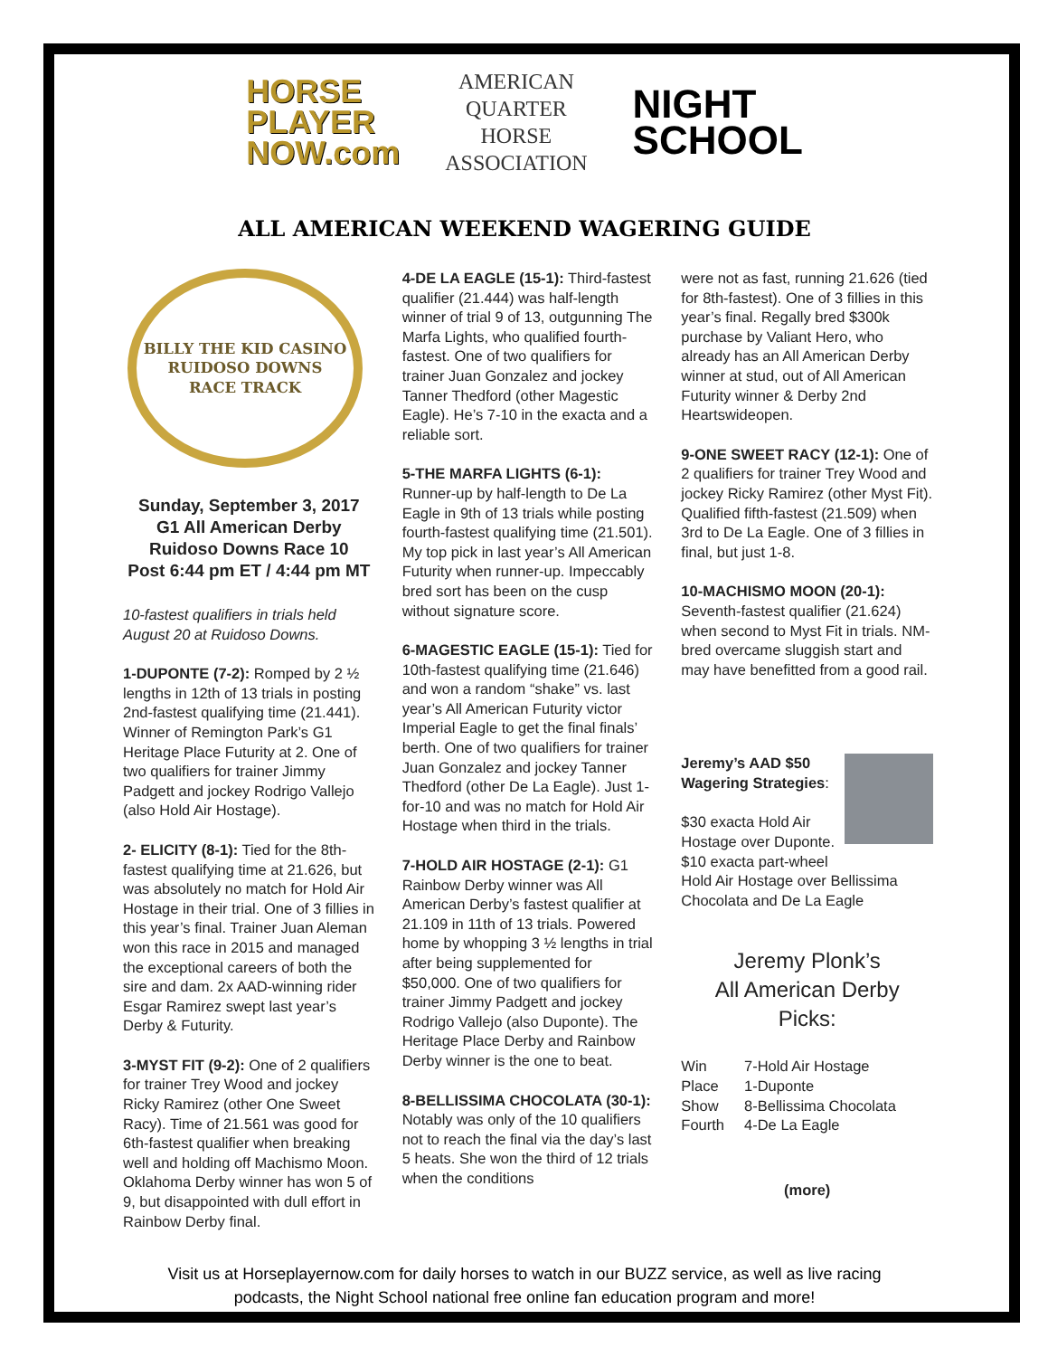HORSE
PLAYER
NOW.com
AMERICAN
QUARTER
HORSE
ASSOCIATION
NIGHT
SCHOOL
ALL AMERICAN WEEKEND WAGERING GUIDE
BILLY THE KID CASINO
RUIDOSO DOWNS
RACE TRACK
Sunday, September 3, 2017
G1 All American Derby
Ruidoso Downs Race 10
Post 6:44 pm ET / 4:44 pm MT
10-fastest qualifiers in trials held August 20 at Ruidoso Downs.
1-DUPONTE (7-2): Romped by 2 ½ lengths in 12th of 13 trials in posting 2nd-fastest qualifying time (21.441). Winner of Remington Park’s G1 Heritage Place Futurity at 2. One of two qualifiers for trainer Jimmy Padgett and jockey Rodrigo Vallejo (also Hold Air Hostage).
2- ELICITY (8-1): Tied for the 8th-fastest qualifying time at 21.626, but was absolutely no match for Hold Air Hostage in their trial. One of 3 fillies in this year’s final. Trainer Juan Aleman won this race in 2015 and managed the exceptional careers of both the sire and dam. 2x AAD-winning rider Esgar Ramirez swept last year’s Derby & Futurity.
3-MYST FIT (9-2): One of 2 qualifiers for trainer Trey Wood and jockey Ricky Ramirez (other One Sweet Racy). Time of 21.561 was good for 6th-fastest qualifier when breaking well and holding off Machismo Moon. Oklahoma Derby winner has won 5 of 9, but disappointed with dull effort in Rainbow Derby final.
4-DE LA EAGLE (15-1): Third-fastest qualifier (21.444) was half-length winner of trial 9 of 13, outgunning The Marfa Lights, who qualified fourth-fastest. One of two qualifiers for trainer Juan Gonzalez and jockey Tanner Thedford (other Magestic Eagle). He’s 7-10 in the exacta and a reliable sort.
5-THE MARFA LIGHTS (6-1): Runner-up by half-length to De La Eagle in 9th of 13 trials while posting fourth-fastest qualifying time (21.501). My top pick in last year’s All American Futurity when runner-up. Impeccably bred sort has been on the cusp without signature score.
6-MAGESTIC EAGLE (15-1): Tied for 10th-fastest qualifying time (21.646) and won a random “shake” vs. last year’s All American Futurity victor Imperial Eagle to get the final finals’ berth. One of two qualifiers for trainer Juan Gonzalez and jockey Tanner Thedford (other De La Eagle). Just 1-for-10 and was no match for Hold Air Hostage when third in the trials.
7-HOLD AIR HOSTAGE (2-1): G1 Rainbow Derby winner was All American Derby’s fastest qualifier at 21.109 in 11th of 13 trials. Powered home by whopping 3 ½ lengths in trial after being supplemented for $50,000. One of two qualifiers for trainer Jimmy Padgett and jockey Rodrigo Vallejo (also Duponte). The Heritage Place Derby and Rainbow Derby winner is the one to beat.
8-BELLISSIMA CHOCOLATA (30-1): Notably was only of the 10 qualifiers not to reach the final via the day’s last 5 heats. She won the third of 12 trials when the conditions
were not as fast, running 21.626 (tied for 8th-fastest). One of 3 fillies in this year’s final. Regally bred $300k purchase by Valiant Hero, who already has an All American Derby winner at stud, out of All American Futurity winner & Derby 2nd Heartswideopen.
9-ONE SWEET RACY (12-1): One of 2 qualifiers for trainer Trey Wood and jockey Ricky Ramirez (other Myst Fit). Qualified fifth-fastest (21.509) when 3rd to De La Eagle. One of 3 fillies in final, but just 1-8.
10-MACHISMO MOON (20-1): Seventh-fastest qualifier (21.624) when second to Myst Fit in trials. NM-bred overcame sluggish start and may have benefitted from a good rail.
Jeremy’s AAD $50 Wagering Strategies:
$30 exacta Hold Air Hostage over Duponte. $10 exacta part-wheel Hold Air Hostage over Bellissima Chocolata and De La Eagle
Jeremy Plonk’s
All American Derby
Picks:
| Win | 7-Hold Air Hostage |
| Place | 1-Duponte |
| Show | 8-Bellissima Chocolata |
| Fourth | 4-De La Eagle |
(more)
Visit us at Horseplayernow.com for daily horses to watch in our BUZZ service, as well as live racing podcasts, the Night School national free online fan education program and more!